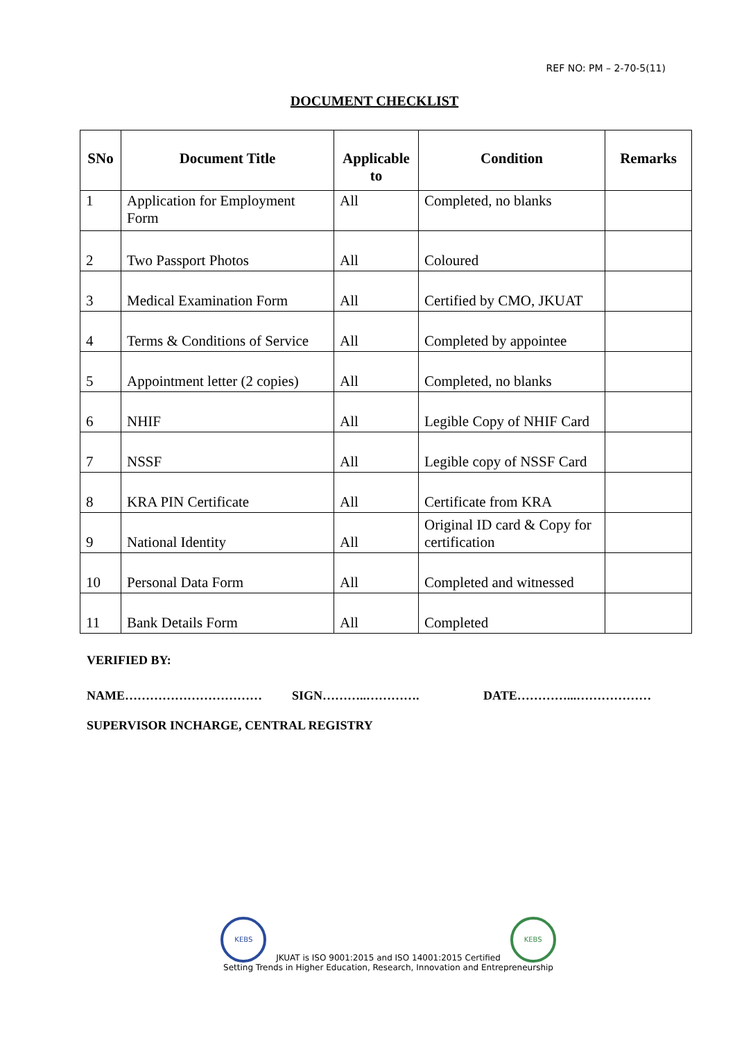REF NO: PM – 2-70-5(11)
DOCUMENT CHECKLIST
| SNo | Document Title | Applicable to | Condition | Remarks |
| --- | --- | --- | --- | --- |
| 1 | Application for Employment Form | All | Completed, no blanks | |
| 2 | Two Passport Photos | All | Coloured | |
| 3 | Medical Examination Form | All | Certified by CMO, JKUAT | |
| 4 | Terms & Conditions of Service | All | Completed by appointee | |
| 5 | Appointment letter (2 copies) | All | Completed, no blanks | |
| 6 | NHIF | All | Legible Copy of NHIF Card | |
| 7 | NSSF | All | Legible copy of NSSF Card | |
| 8 | KRA PIN Certificate | All | Certificate from KRA | |
| 9 | National Identity | All | Original ID card & Copy for certification | |
| 10 | Personal Data Form | All | Completed and witnessed | |
| 11 | Bank Details Form | All | Completed | |
VERIFIED BY:
NAME…………………………… SIGN………..…………. DATE…………...………………
SUPERVISOR INCHARGE, CENTRAL REGISTRY
KEBS JKUAT is ISO 9001:2015 and ISO 14001:2015 Certified KEBS
Setting Trends in Higher Education, Research, Innovation and Entrepreneurship